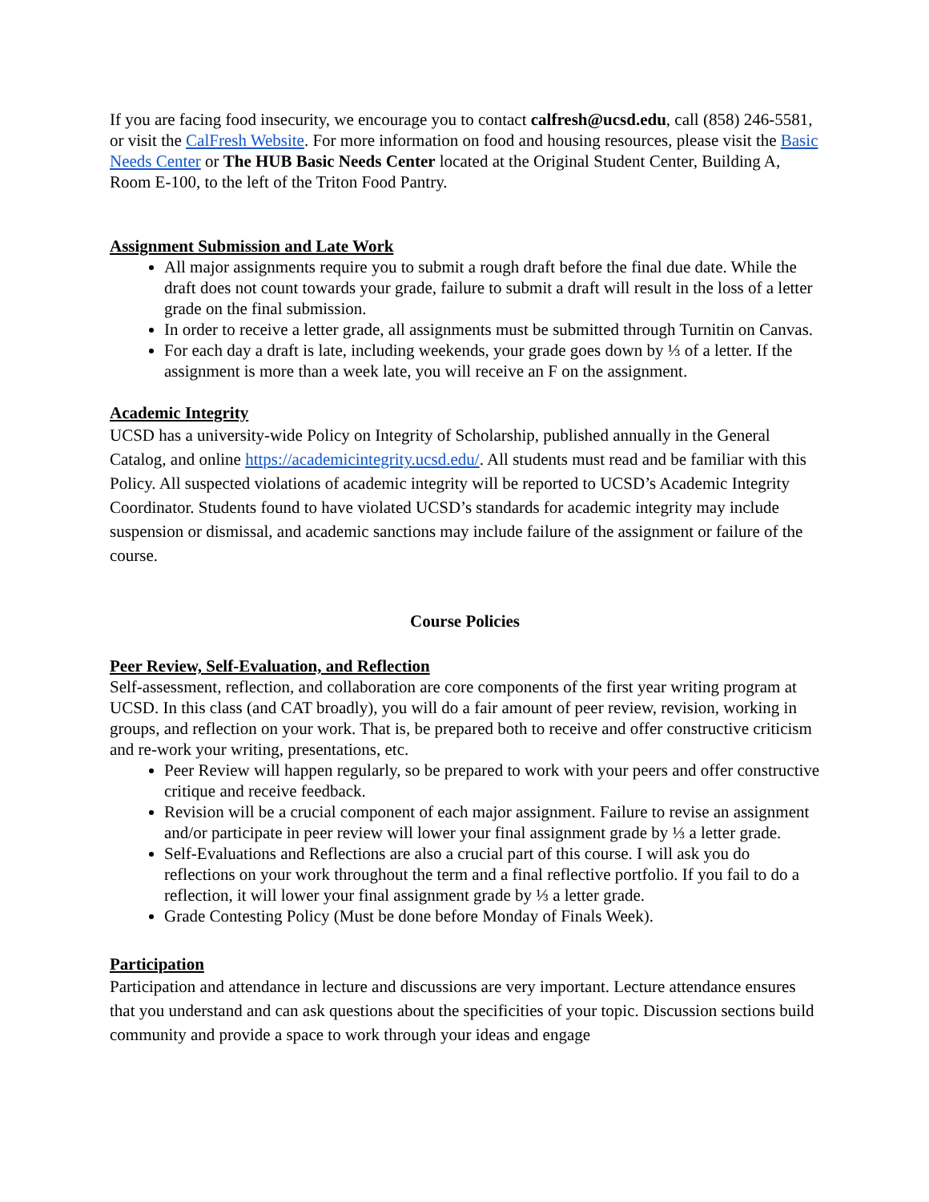If you are facing food insecurity, we encourage you to contact calfresh@ucsd.edu, call (858) 246-5581, or visit the CalFresh Website. For more information on food and housing resources, please visit the Basic Needs Center or The HUB Basic Needs Center located at the Original Student Center, Building A, Room E-100, to the left of the Triton Food Pantry.
Assignment Submission and Late Work
All major assignments require you to submit a rough draft before the final due date. While the draft does not count towards your grade, failure to submit a draft will result in the loss of a letter grade on the final submission.
In order to receive a letter grade, all assignments must be submitted through Turnitin on Canvas.
For each day a draft is late, including weekends, your grade goes down by ⅓ of a letter. If the assignment is more than a week late, you will receive an F on the assignment.
Academic Integrity
UCSD has a university-wide Policy on Integrity of Scholarship, published annually in the General Catalog, and online https://academicintegrity.ucsd.edu/. All students must read and be familiar with this Policy. All suspected violations of academic integrity will be reported to UCSD’s Academic Integrity Coordinator. Students found to have violated UCSD’s standards for academic integrity may include suspension or dismissal, and academic sanctions may include failure of the assignment or failure of the course.
Course Policies
Peer Review, Self-Evaluation, and Reflection
Self-assessment, reflection, and collaboration are core components of the first year writing program at UCSD. In this class (and CAT broadly), you will do a fair amount of peer review, revision, working in groups, and reflection on your work. That is, be prepared both to receive and offer constructive criticism and re-work your writing, presentations, etc.
Peer Review will happen regularly, so be prepared to work with your peers and offer constructive critique and receive feedback.
Revision will be a crucial component of each major assignment. Failure to revise an assignment and/or participate in peer review will lower your final assignment grade by ⅓ a letter grade.
Self-Evaluations and Reflections are also a crucial part of this course. I will ask you do reflections on your work throughout the term and a final reflective portfolio. If you fail to do a reflection, it will lower your final assignment grade by ⅓ a letter grade.
Grade Contesting Policy (Must be done before Monday of Finals Week).
Participation
Participation and attendance in lecture and discussions are very important. Lecture attendance ensures that you understand and can ask questions about the specificities of your topic. Discussion sections build community and provide a space to work through your ideas and engage